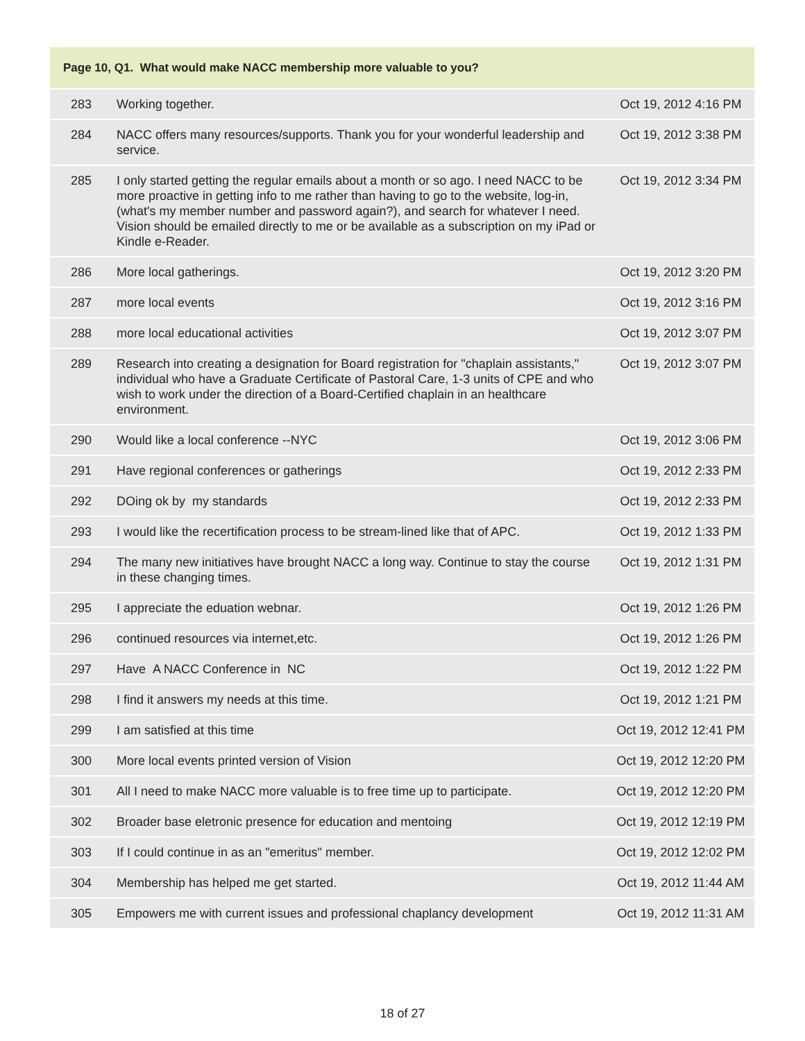| Page 10, Q1. What would make NACC membership more valuable to you? | | |
| --- | --- | --- |
| 283 | Working together. | Oct 19, 2012 4:16 PM |
| 284 | NACC offers many resources/supports. Thank you for your wonderful leadership and service. | Oct 19, 2012 3:38 PM |
| 285 | I only started getting the regular emails about a month or so ago. I need NACC to be more proactive in getting info to me rather than having to go to the website, log-in, (what's my member number and password again?), and search for whatever I need. Vision should be emailed directly to me or be available as a subscription on my iPad or Kindle e-Reader. | Oct 19, 2012 3:34 PM |
| 286 | More local gatherings. | Oct 19, 2012 3:20 PM |
| 287 | more local events | Oct 19, 2012 3:16 PM |
| 288 | more local educational activities | Oct 19, 2012 3:07 PM |
| 289 | Research into creating a designation for Board registration for "chaplain assistants," individual who have a Graduate Certificate of Pastoral Care, 1-3 units of CPE and who wish to work under the direction of a Board-Certified chaplain in an healthcare environment. | Oct 19, 2012 3:07 PM |
| 290 | Would like a local conference --NYC | Oct 19, 2012 3:06 PM |
| 291 | Have regional conferences or gatherings | Oct 19, 2012 2:33 PM |
| 292 | DOing ok by my standards | Oct 19, 2012 2:33 PM |
| 293 | I would like the recertification process to be stream-lined like that of APC. | Oct 19, 2012 1:33 PM |
| 294 | The many new initiatives have brought NACC a long way. Continue to stay the course in these changing times. | Oct 19, 2012 1:31 PM |
| 295 | I appreciate the eduation webnar. | Oct 19, 2012 1:26 PM |
| 296 | continued resources via internet,etc. | Oct 19, 2012 1:26 PM |
| 297 | Have A NACC Conference in NC | Oct 19, 2012 1:22 PM |
| 298 | I find it answers my needs at this time. | Oct 19, 2012 1:21 PM |
| 299 | I am satisfied at this time | Oct 19, 2012 12:41 PM |
| 300 | More local events printed version of Vision | Oct 19, 2012 12:20 PM |
| 301 | All I need to make NACC more valuable is to free time up to participate. | Oct 19, 2012 12:20 PM |
| 302 | Broader base eletronic presence for education and mentoing | Oct 19, 2012 12:19 PM |
| 303 | If I could continue in as an "emeritus" member. | Oct 19, 2012 12:02 PM |
| 304 | Membership has helped me get started. | Oct 19, 2012 11:44 AM |
| 305 | Empowers me with current issues and professional chaplancy development | Oct 19, 2012 11:31 AM |
18 of 27